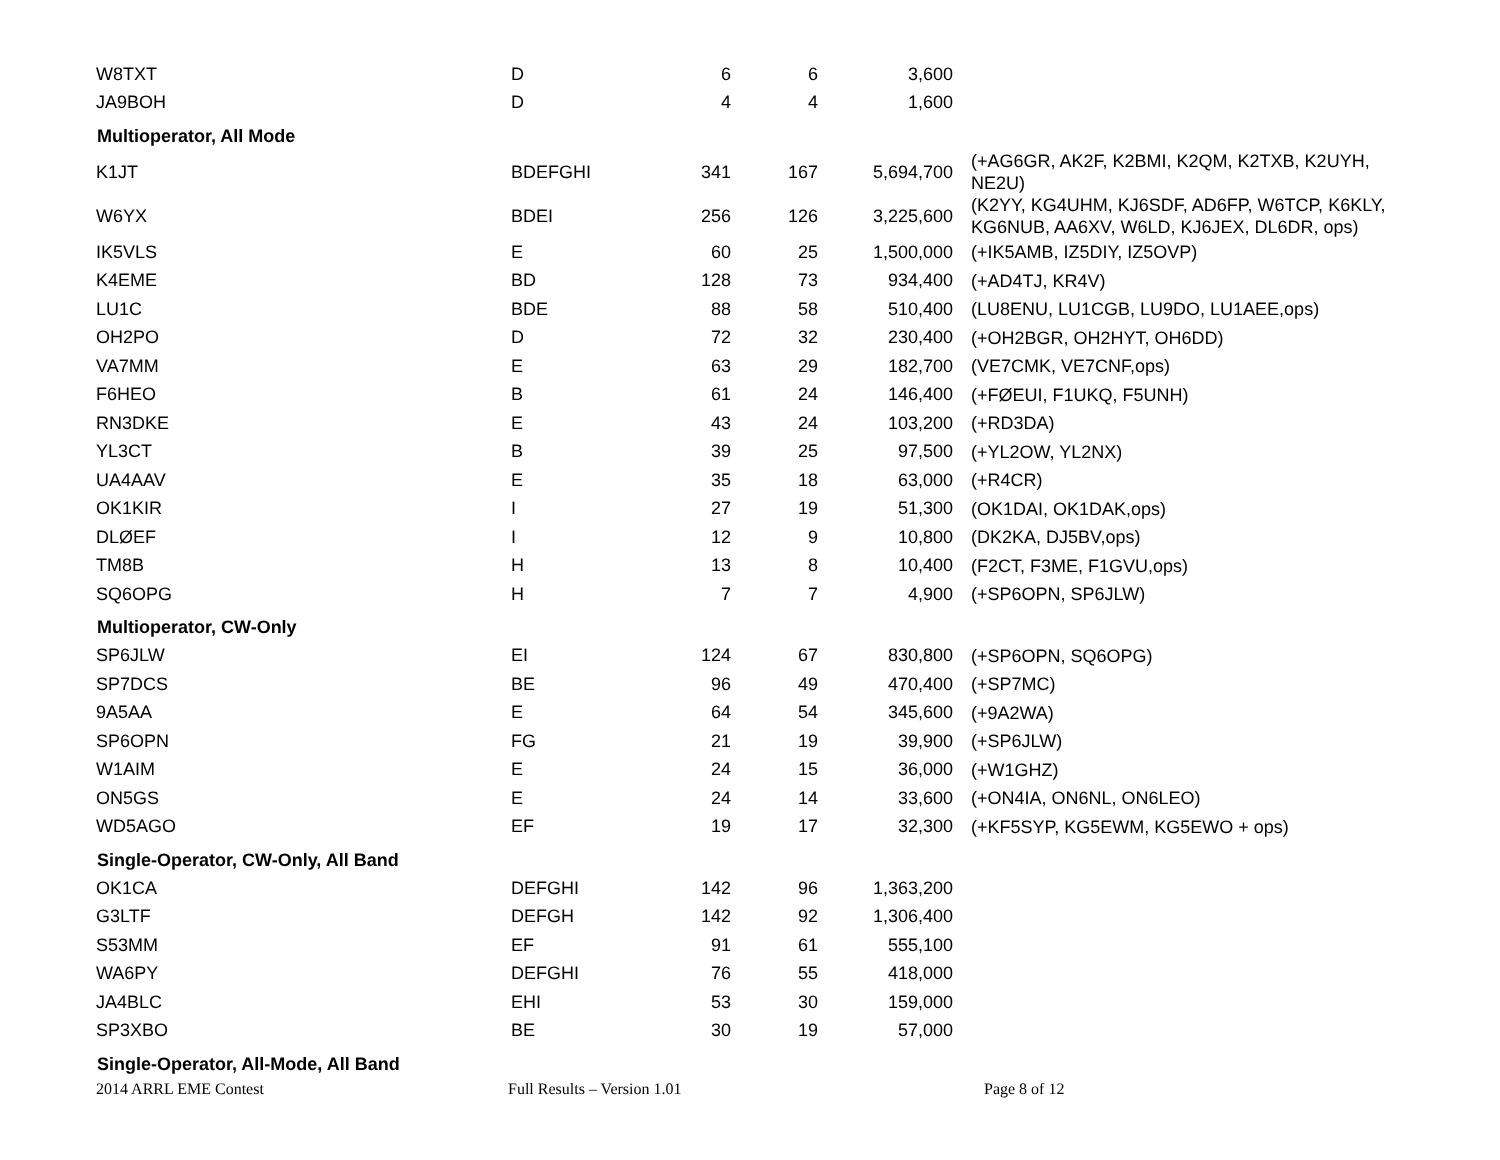| W8TXT | D | 6 | 6 | 3,600 | |
| JA9BOH | D | 4 | 4 | 1,600 | |
| Multioperator, All Mode | | | | | |
| K1JT | BDEFGHI | 341 | 167 | 5,694,700 | (+AG6GR, AK2F, K2BMI, K2QM, K2TXB, K2UYH, NE2U) |
| W6YX | BDEI | 256 | 126 | 3,225,600 | (K2YY, KG4UHM, KJ6SDF, AD6FP, W6TCP, K6KLY, KG6NUB, AA6XV, W6LD, KJ6JEX, DL6DR, ops) |
| IK5VLS | E | 60 | 25 | 1,500,000 | (+IK5AMB, IZ5DIY, IZ5OVP) |
| K4EME | BD | 128 | 73 | 934,400 | (+AD4TJ, KR4V) |
| LU1C | BDE | 88 | 58 | 510,400 | (LU8ENU, LU1CGB, LU9DO, LU1AEE,ops) |
| OH2PO | D | 72 | 32 | 230,400 | (+OH2BGR, OH2HYT, OH6DD) |
| VA7MM | E | 63 | 29 | 182,700 | (VE7CMK, VE7CNF,ops) |
| F6HEO | B | 61 | 24 | 146,400 | (+FØEUI, F1UKQ, F5UNH) |
| RN3DKE | E | 43 | 24 | 103,200 | (+RD3DA) |
| YL3CT | B | 39 | 25 | 97,500 | (+YL2OW, YL2NX) |
| UA4AAV | E | 35 | 18 | 63,000 | (+R4CR) |
| OK1KIR | I | 27 | 19 | 51,300 | (OK1DAI, OK1DAK,ops) |
| DLØEF | I | 12 | 9 | 10,800 | (DK2KA, DJ5BV,ops) |
| TM8B | H | 13 | 8 | 10,400 | (F2CT, F3ME, F1GVU,ops) |
| SQ6OPG | H | 7 | 7 | 4,900 | (+SP6OPN, SP6JLW) |
| Multioperator, CW-Only | | | | | |
| SP6JLW | EI | 124 | 67 | 830,800 | (+SP6OPN, SQ6OPG) |
| SP7DCS | BE | 96 | 49 | 470,400 | (+SP7MC) |
| 9A5AA | E | 64 | 54 | 345,600 | (+9A2WA) |
| SP6OPN | FG | 21 | 19 | 39,900 | (+SP6JLW) |
| W1AIM | E | 24 | 15 | 36,000 | (+W1GHZ) |
| ON5GS | E | 24 | 14 | 33,600 | (+ON4IA, ON6NL, ON6LEO) |
| WD5AGO | EF | 19 | 17 | 32,300 | (+KF5SYP, KG5EWM, KG5EWO + ops) |
| Single-Operator, CW-Only, All Band | | | | | |
| OK1CA | DEFGHI | 142 | 96 | 1,363,200 | |
| G3LTF | DEFGH | 142 | 92 | 1,306,400 | |
| S53MM | EF | 91 | 61 | 555,100 | |
| WA6PY | DEFGHI | 76 | 55 | 418,000 | |
| JA4BLC | EHI | 53 | 30 | 159,000 | |
| SP3XBO | BE | 30 | 19 | 57,000 | |
| Single-Operator, All-Mode, All Band | | | | | |
2014 ARRL EME Contest Full Results – Version 1.01 Page 8 of 12